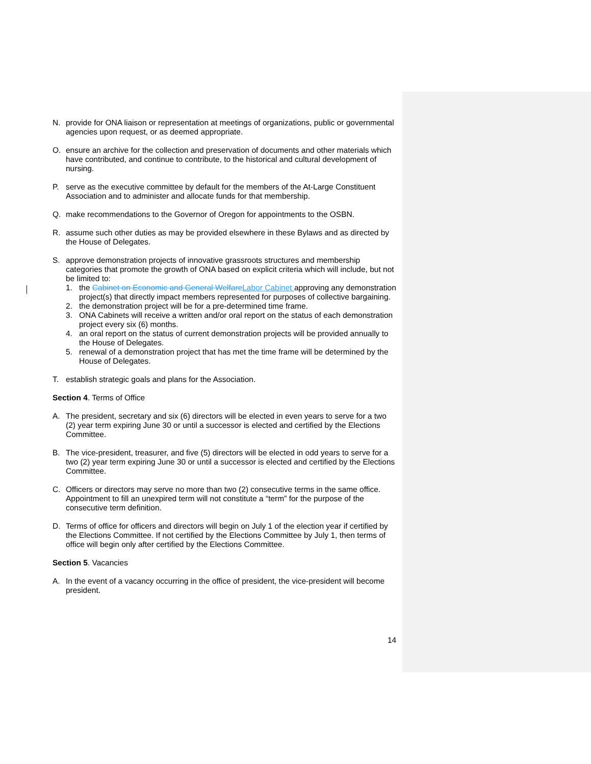N. provide for ONA liaison or representation at meetings of organizations, public or governmental agencies upon request, or as deemed appropriate.
O. ensure an archive for the collection and preservation of documents and other materials which have contributed, and continue to contribute, to the historical and cultural development of nursing.
P. serve as the executive committee by default for the members of the At-Large Constituent Association and to administer and allocate funds for that membership.
Q. make recommendations to the Governor of Oregon for appointments to the OSBN.
R. assume such other duties as may be provided elsewhere in these Bylaws and as directed by the House of Delegates.
S. approve demonstration projects of innovative grassroots structures and membership categories that promote the growth of ONA based on explicit criteria which will include, but not be limited to:
1. the Cabinet on Economic and General WelfareLabor Cabinet approving any demonstration project(s) that directly impact members represented for purposes of collective bargaining.
2. the demonstration project will be for a pre-determined time frame.
3. ONA Cabinets will receive a written and/or oral report on the status of each demonstration project every six (6) months.
4. an oral report on the status of current demonstration projects will be provided annually to the House of Delegates.
5. renewal of a demonstration project that has met the time frame will be determined by the House of Delegates.
T. establish strategic goals and plans for the Association.
Section 4. Terms of Office
A. The president, secretary and six (6) directors will be elected in even years to serve for a two (2) year term expiring June 30 or until a successor is elected and certified by the Elections Committee.
B. The vice-president, treasurer, and five (5) directors will be elected in odd years to serve for a two (2) year term expiring June 30 or until a successor is elected and certified by the Elections Committee.
C. Officers or directors may serve no more than two (2) consecutive terms in the same office. Appointment to fill an unexpired term will not constitute a “term” for the purpose of the consecutive term definition.
D. Terms of office for officers and directors will begin on July 1 of the election year if certified by the Elections Committee. If not certified by the Elections Committee by July 1, then terms of office will begin only after certified by the Elections Committee.
Section 5. Vacancies
A. In the event of a vacancy occurring in the office of president, the vice-president will become president.
14